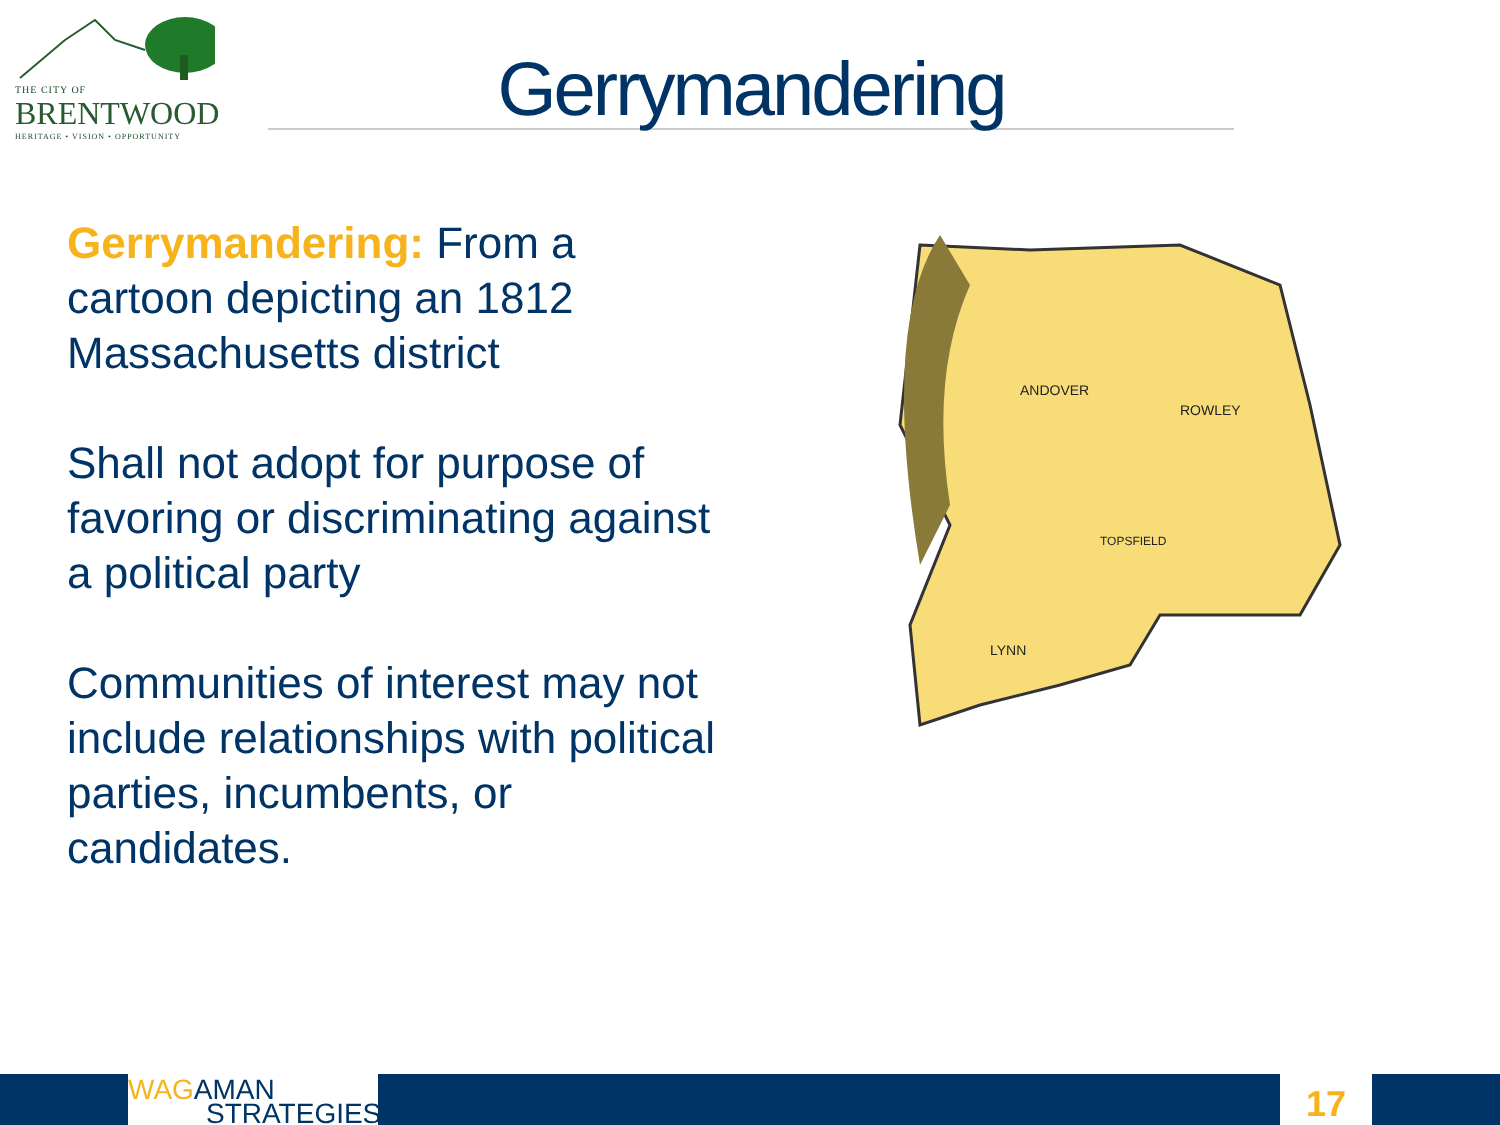THE CITY OF
BRENTWOOD
HERITAGE • VISION • OPPORTUNITY
Gerrymandering
Gerrymandering: From a cartoon depicting an 1812 Massachusetts district
Shall not adopt for purpose of favoring or discriminating against a political party
Communities of interest may not include relationships with political parties, incumbents, or candidates.
ANDOVER
ROWLEY
TOPSFIELD
LYNN
WAG AMAN
STRATEGIES
17